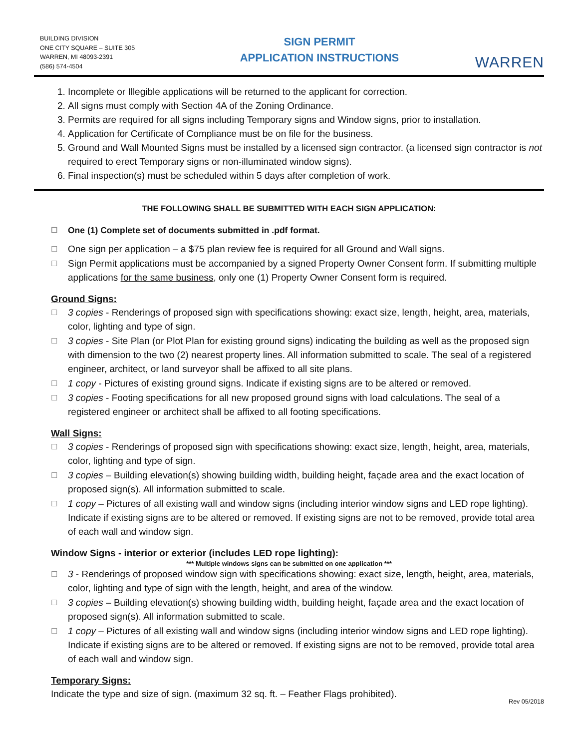BUILDING DIVISION
ONE CITY SQUARE – SUITE 305
WARREN, MI 48093-2391
(586) 574-4504
SIGN PERMIT
APPLICATION INSTRUCTIONS
WARREN
1. Incomplete or Illegible applications will be returned to the applicant for correction.
2. All signs must comply with Section 4A of the Zoning Ordinance.
3. Permits are required for all signs including Temporary signs and Window signs, prior to installation.
4. Application for Certificate of Compliance must be on file for the business.
5. Ground and Wall Mounted Signs must be installed by a licensed sign contractor. (a licensed sign contractor is not required to erect Temporary signs or non-illuminated window signs).
6. Final inspection(s) must be scheduled within 5 days after completion of work.
THE FOLLOWING SHALL BE SUBMITTED WITH EACH SIGN APPLICATION:
☐ One (1) Complete set of documents submitted in .pdf format.
☐ One sign per application – a $75 plan review fee is required for all Ground and Wall signs.
☐ Sign Permit applications must be accompanied by a signed Property Owner Consent form. If submitting multiple applications for the same business, only one (1) Property Owner Consent form is required.
Ground Signs:
☐ 3 copies - Renderings of proposed sign with specifications showing: exact size, length, height, area, materials, color, lighting and type of sign.
☐ 3 copies - Site Plan (or Plot Plan for existing ground signs) indicating the building as well as the proposed sign with dimension to the two (2) nearest property lines. All information submitted to scale. The seal of a registered engineer, architect, or land surveyor shall be affixed to all site plans.
☐ 1 copy - Pictures of existing ground signs. Indicate if existing signs are to be altered or removed.
☐ 3 copies - Footing specifications for all new proposed ground signs with load calculations. The seal of a registered engineer or architect shall be affixed to all footing specifications.
Wall Signs:
☐ 3 copies - Renderings of proposed sign with specifications showing: exact size, length, height, area, materials, color, lighting and type of sign.
☐ 3 copies – Building elevation(s) showing building width, building height, façade area and the exact location of proposed sign(s). All information submitted to scale.
☐ 1 copy – Pictures of all existing wall and window signs (including interior window signs and LED rope lighting). Indicate if existing signs are to be altered or removed. If existing signs are not to be removed, provide total area of each wall and window sign.
Window Signs - interior or exterior (includes LED rope lighting):
*** Multiple windows signs can be submitted on one application ***
☐ 3 - Renderings of proposed window sign with specifications showing: exact size, length, height, area, materials, color, lighting and type of sign with the length, height, and area of the window.
☐ 3 copies – Building elevation(s) showing building width, building height, façade area and the exact location of proposed sign(s). All information submitted to scale.
☐ 1 copy – Pictures of all existing wall and window signs (including interior window signs and LED rope lighting). Indicate if existing signs are to be altered or removed. If existing signs are not to be removed, provide total area of each wall and window sign.
Temporary Signs:
Indicate the type and size of sign. (maximum 32 sq. ft. – Feather Flags prohibited).
Rev 05/2018